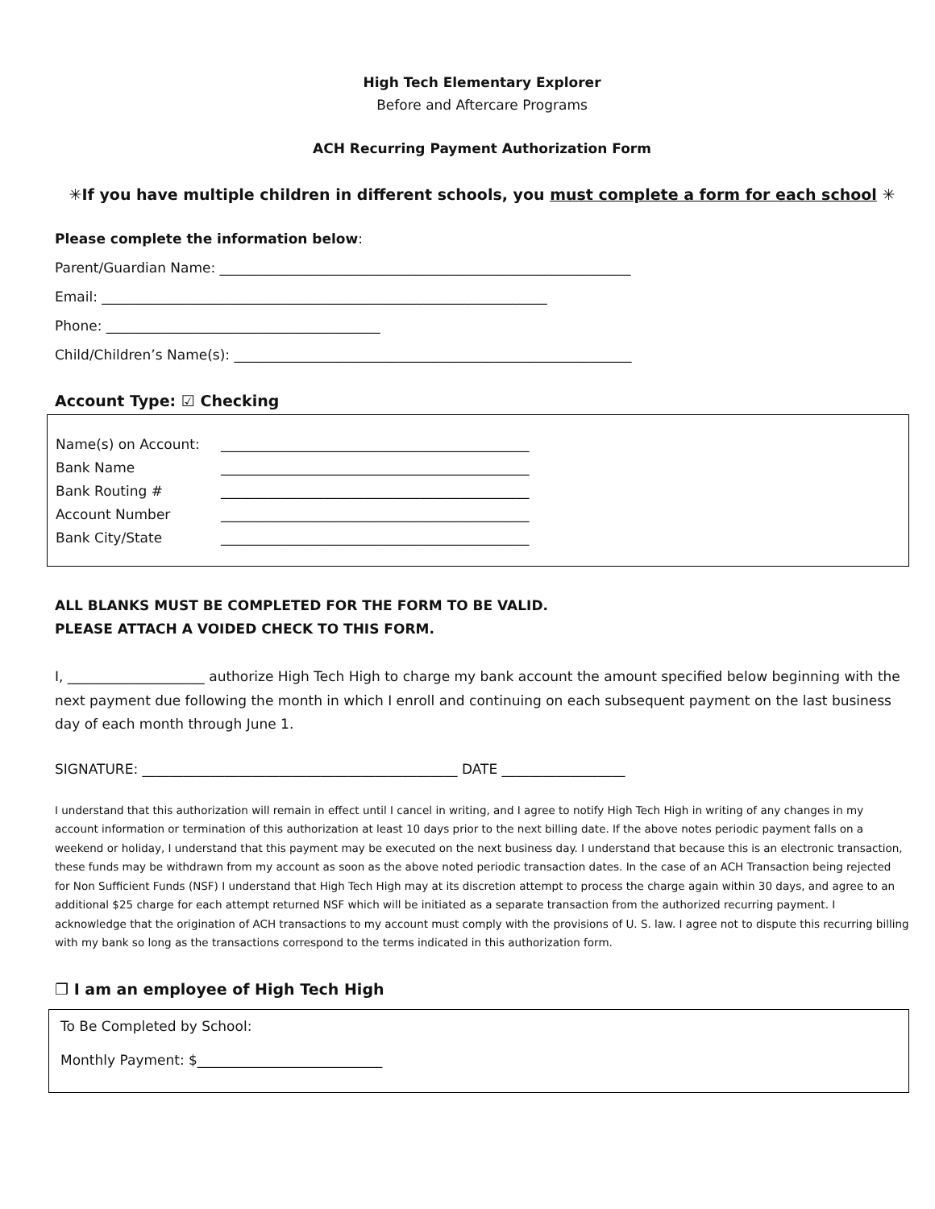High Tech Elementary Explorer
Before and Aftercare Programs
ACH Recurring Payment Authorization Form
✳If you have multiple children in different schools, you must complete a form for each school ✳
Please complete the information below:
Parent/Guardian Name: ____________________________________________________________
Email: _________________________________________________________________
Phone: ________________________________________
Child/Children’s Name(s): __________________________________________________________
Account Type: ☑ Checking
Name(s) on Account: _____________________________________________
Bank Name _____________________________________________
Bank Routing # _____________________________________________
Account Number _____________________________________________
Bank City/State _____________________________________________
ALL BLANKS MUST BE COMPLETED FOR THE FORM TO BE VALID.
PLEASE ATTACH A VOIDED CHECK TO THIS FORM.
I, ____________________ authorize High Tech High to charge my bank account the amount specified below beginning with the next payment due following the month in which I enroll and continuing on each subsequent payment on the last business day of each month through June 1.
SIGNATURE: ______________________________________________ DATE __________________
I understand that this authorization will remain in effect until I cancel in writing, and I agree to notify High Tech High in writing of any changes in my account information or termination of this authorization at least 10 days prior to the next billing date. If the above notes periodic payment falls on a weekend or holiday, I understand that this payment may be executed on the next business day. I understand that because this is an electronic transaction, these funds may be withdrawn from my account as soon as the above noted periodic transaction dates. In the case of an ACH Transaction being rejected for Non Sufficient Funds (NSF) I understand that High Tech High may at its discretion attempt to process the charge again within 30 days, and agree to an additional $25 charge for each attempt returned NSF which will be initiated as a separate transaction from the authorized recurring payment. I acknowledge that the origination of ACH transactions to my account must comply with the provisions of U. S. law. I agree not to dispute this recurring billing with my bank so long as the transactions correspond to the terms indicated in this authorization form.
❐ I am an employee of High Tech High
To Be Completed by School:
Monthly Payment: $___________________________